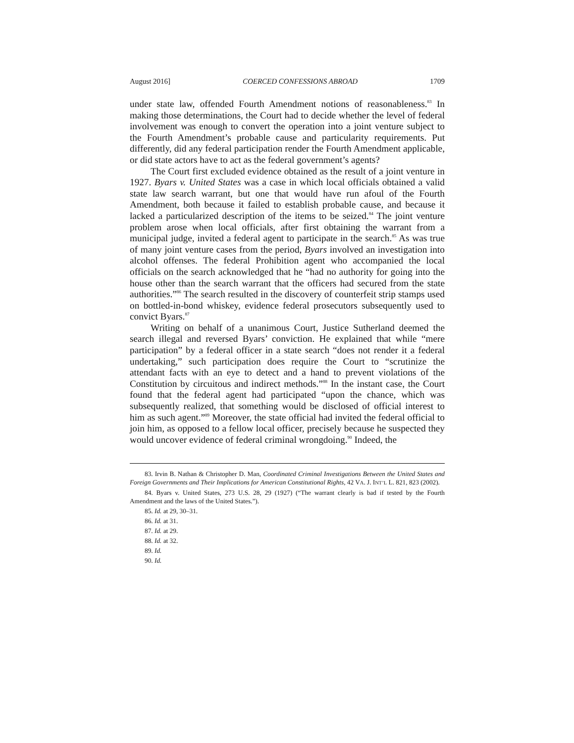August 2016] COERCED CONFESSIONS ABROAD 1709
under state law, offended Fourth Amendment notions of reasonableness.<sup>83</sup> In making those determinations, the Court had to decide whether the level of federal involvement was enough to convert the operation into a joint venture subject to the Fourth Amendment’s probable cause and particularity requirements. Put differently, did any federal participation render the Fourth Amendment applicable, or did state actors have to act as the federal government’s agents?
The Court first excluded evidence obtained as the result of a joint venture in 1927. Byars v. United States was a case in which local officials obtained a valid state law search warrant, but one that would have run afoul of the Fourth Amendment, both because it failed to establish probable cause, and because it lacked a particularized description of the items to be seized.<sup>84</sup> The joint venture problem arose when local officials, after first obtaining the warrant from a municipal judge, invited a federal agent to participate in the search.<sup>85</sup> As was true of many joint venture cases from the period, Byars involved an investigation into alcohol offenses. The federal Prohibition agent who accompanied the local officials on the search acknowledged that he “had no authority for going into the house other than the search warrant that the officers had secured from the state authorities.”<sup>86</sup> The search resulted in the discovery of counterfeit strip stamps used on bottled-in-bond whiskey, evidence federal prosecutors subsequently used to convict Byars.<sup>87</sup>
Writing on behalf of a unanimous Court, Justice Sutherland deemed the search illegal and reversed Byars’ conviction. He explained that while “mere participation” by a federal officer in a state search “does not render it a federal undertaking,” such participation does require the Court to “scrutinize the attendant facts with an eye to detect and a hand to prevent violations of the Constitution by circuitous and indirect methods.”<sup>88</sup> In the instant case, the Court found that the federal agent had participated “upon the chance, which was subsequently realized, that something would be disclosed of official interest to him as such agent.”<sup>89</sup> Moreover, the state official had invited the federal official to join him, as opposed to a fellow local officer, precisely because he suspected they would uncover evidence of federal criminal wrongdoing.<sup>90</sup> Indeed, the
83. Irvin B. Nathan & Christopher D. Man, Coordinated Criminal Investigations Between the United States and Foreign Governments and Their Implications for American Constitutional Rights, 42 VA. J. INT’L L. 821, 823 (2002).
84. Byars v. United States, 273 U.S. 28, 29 (1927) (“The warrant clearly is bad if tested by the Fourth Amendment and the laws of the United States.”).
85. Id. at 29, 30–31.
86. Id. at 31.
87. Id. at 29.
88. Id. at 32.
89. Id.
90. Id.